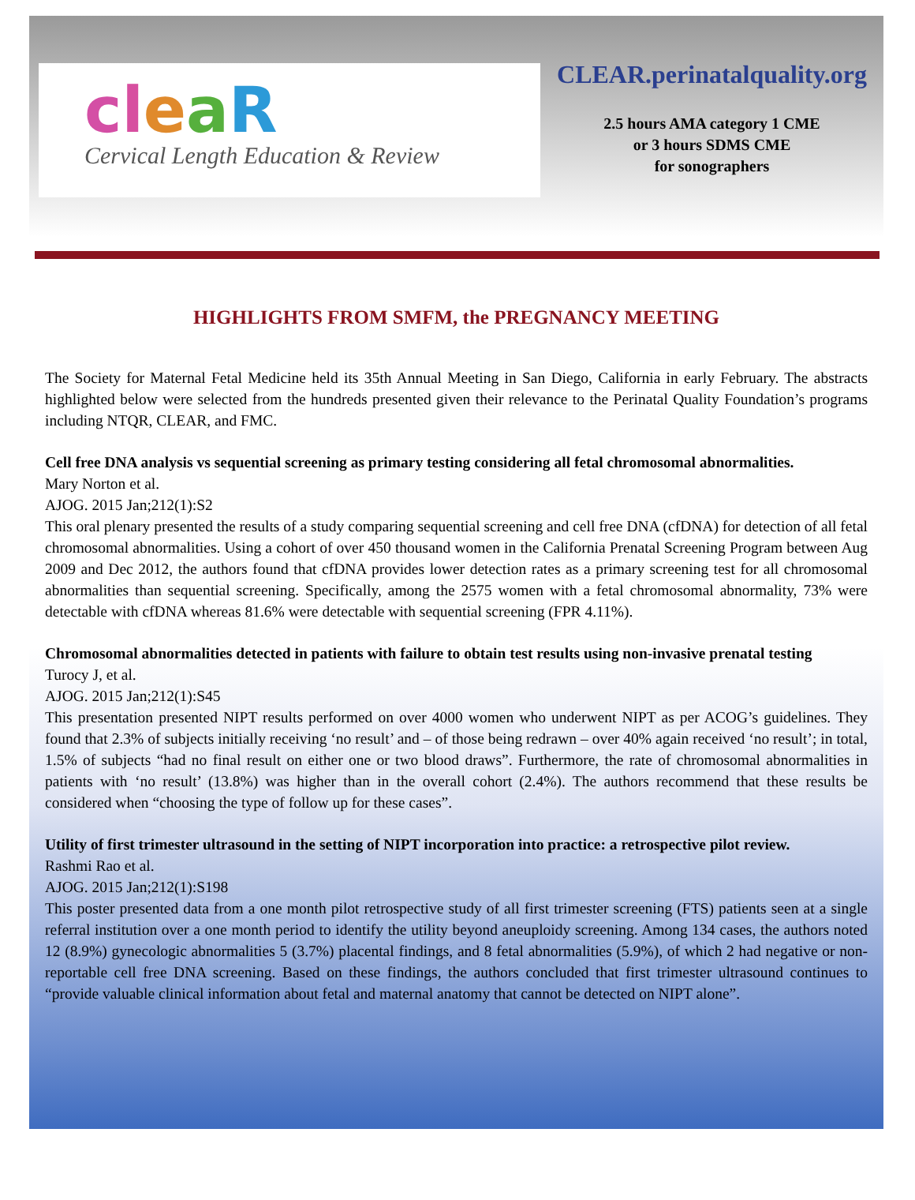cleaR
Cervical Length Education & Review
CLEAR.perinatalquality.org
2.5 hours AMA category 1 CME
or 3 hours SDMS CME
for sonographers
HIGHLIGHTS FROM SMFM, the PREGNANCY MEETING
The Society for Maternal Fetal Medicine held its 35th Annual Meeting in San Diego, California in early February. The abstracts highlighted below were selected from the hundreds presented given their relevance to the Perinatal Quality Foundation’s programs including NTQR, CLEAR, and FMC.
Cell free DNA analysis vs sequential screening as primary testing considering all fetal chromosomal abnormalities.
Mary Norton et al.
AJOG. 2015 Jan;212(1):S2
This oral plenary presented the results of a study comparing sequential screening and cell free DNA (cfDNA) for detection of all fetal chromosomal abnormalities. Using a cohort of over 450 thousand women in the California Prenatal Screening Program between Aug 2009 and Dec 2012, the authors found that cfDNA provides lower detection rates as a primary screening test for all chromosomal abnormalities than sequential screening. Specifically, among the 2575 women with a fetal chromosomal abnormality, 73% were detectable with cfDNA whereas 81.6% were detectable with sequential screening (FPR 4.11%).
Chromosomal abnormalities detected in patients with failure to obtain test results using non-invasive prenatal testing
Turocy J, et al.
AJOG. 2015 Jan;212(1):S45
This presentation presented NIPT results performed on over 4000 women who underwent NIPT as per ACOG’s guidelines. They found that 2.3% of subjects initially receiving ‘no result’ and – of those being redrawn – over 40% again received ‘no result’; in total, 1.5% of subjects “had no final result on either one or two blood draws”. Furthermore, the rate of chromosomal abnormalities in patients with ‘no result’ (13.8%) was higher than in the overall cohort (2.4%). The authors recommend that these results be considered when “choosing the type of follow up for these cases”.
Utility of first trimester ultrasound in the setting of NIPT incorporation into practice: a retrospective pilot review.
Rashmi Rao et al.
AJOG. 2015 Jan;212(1):S198
This poster presented data from a one month pilot retrospective study of all first trimester screening (FTS) patients seen at a single referral institution over a one month period to identify the utility beyond aneuploidy screening. Among 134 cases, the authors noted 12 (8.9%) gynecologic abnormalities 5 (3.7%) placental findings, and 8 fetal abnormalities (5.9%), of which 2 had negative or non-reportable cell free DNA screening. Based on these findings, the authors concluded that first trimester ultrasound continues to “provide valuable clinical information about fetal and maternal anatomy that cannot be detected on NIPT alone”.